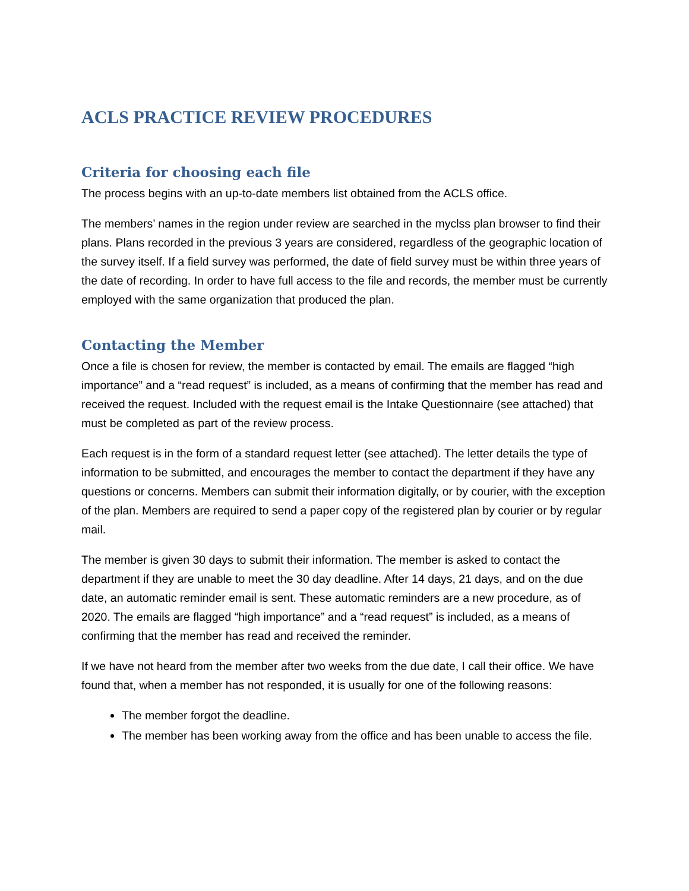ACLS PRACTICE REVIEW PROCEDURES
Criteria for choosing each file
The process begins with an up-to-date members list obtained from the ACLS office.
The members’ names in the region under review are searched in the myclss plan browser to find their plans. Plans recorded in the previous 3 years are considered, regardless of the geographic location of the survey itself. If a field survey was performed, the date of field survey must be within three years of the date of recording. In order to have full access to the file and records, the member must be currently employed with the same organization that produced the plan.
Contacting the Member
Once a file is chosen for review, the member is contacted by email. The emails are flagged “high importance” and a “read request” is included, as a means of confirming that the member has read and received the request. Included with the request email is the Intake Questionnaire (see attached) that must be completed as part of the review process.
Each request is in the form of a standard request letter (see attached). The letter details the type of information to be submitted, and encourages the member to contact the department if they have any questions or concerns. Members can submit their information digitally, or by courier, with the exception of the plan. Members are required to send a paper copy of the registered plan by courier or by regular mail.
The member is given 30 days to submit their information. The member is asked to contact the department if they are unable to meet the 30 day deadline. After 14 days, 21 days, and on the due date, an automatic reminder email is sent. These automatic reminders are a new procedure, as of 2020. The emails are flagged “high importance” and a “read request” is included, as a means of confirming that the member has read and received the reminder.
If we have not heard from the member after two weeks from the due date, I call their office. We have found that, when a member has not responded, it is usually for one of the following reasons:
The member forgot the deadline.
The member has been working away from the office and has been unable to access the file.